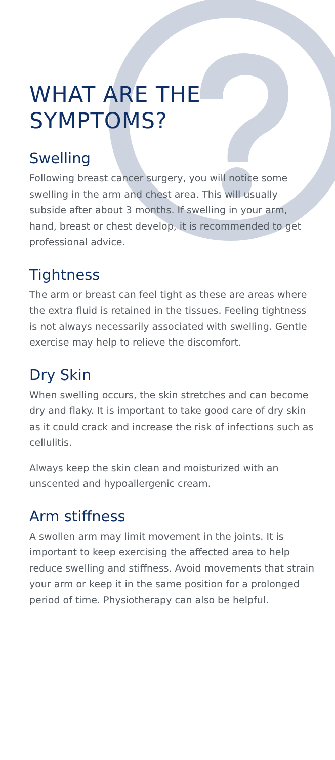WHAT ARE THE
SYMPTOMS?
Swelling
Following breast cancer surgery, you will notice some swelling in the arm and chest area. This will usually subside after about 3 months. If swelling in your arm, hand, breast or chest develop, it is recommended to get professional advice.
Tightness
The arm or breast can feel tight as these are areas where the extra fluid is retained in the tissues. Feeling tightness is not always necessarily associated with swelling. Gentle exercise may help to relieve the discomfort.
Dry Skin
When swelling occurs, the skin stretches and can become dry and flaky. It is important to take good care of dry skin as it could crack and increase the risk of infections such as cellulitis.
Always keep the skin clean and moisturized with an unscented and hypoallergenic cream.
Arm stiffness
A swollen arm may limit movement in the joints. It is important to keep exercising the affected area to help reduce swelling and stiffness. Avoid movements that strain your arm or keep it in the same position for a prolonged period of time. Physiotherapy can also be helpful.